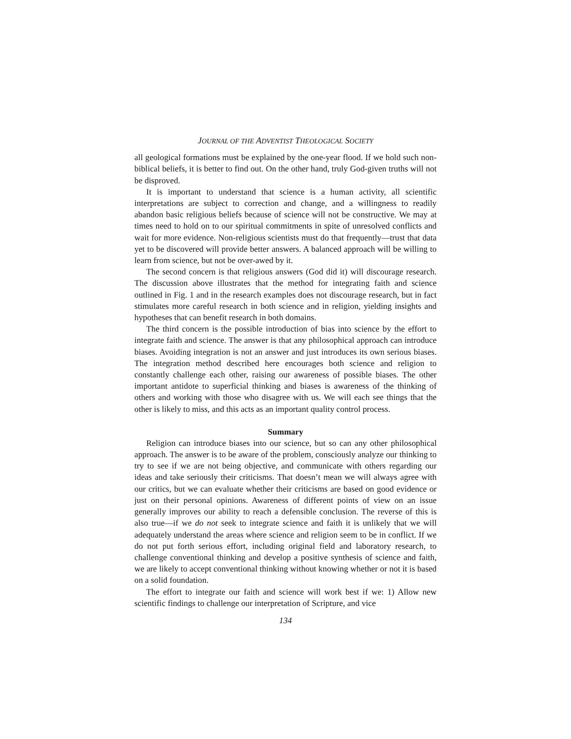JOURNAL OF THE ADVENTIST THEOLOGICAL SOCIETY
all geological formations must be explained by the one-year flood. If we hold such non-biblical beliefs, it is better to find out. On the other hand, truly God-given truths will not be disproved.
It is important to understand that science is a human activity, all scientific interpretations are subject to correction and change, and a willingness to readily abandon basic religious beliefs because of science will not be constructive. We may at times need to hold on to our spiritual commitments in spite of unresolved conflicts and wait for more evidence. Non-religious scientists must do that frequently—trust that data yet to be discovered will provide better answers. A balanced approach will be willing to learn from science, but not be over-awed by it.
The second concern is that religious answers (God did it) will discourage research. The discussion above illustrates that the method for integrating faith and science outlined in Fig. 1 and in the research examples does not discourage research, but in fact stimulates more careful research in both science and in religion, yielding insights and hypotheses that can benefit research in both domains.
The third concern is the possible introduction of bias into science by the effort to integrate faith and science. The answer is that any philosophical approach can introduce biases. Avoiding integration is not an answer and just introduces its own serious biases. The integration method described here encourages both science and religion to constantly challenge each other, raising our awareness of possible biases. The other important antidote to superficial thinking and biases is awareness of the thinking of others and working with those who disagree with us. We will each see things that the other is likely to miss, and this acts as an important quality control process.
Summary
Religion can introduce biases into our science, but so can any other philosophical approach. The answer is to be aware of the problem, consciously analyze our thinking to try to see if we are not being objective, and communicate with others regarding our ideas and take seriously their criticisms. That doesn’t mean we will always agree with our critics, but we can evaluate whether their criticisms are based on good evidence or just on their personal opinions. Awareness of different points of view on an issue generally improves our ability to reach a defensible conclusion. The reverse of this is also true—if we do not seek to integrate science and faith it is unlikely that we will adequately understand the areas where science and religion seem to be in conflict. If we do not put forth serious effort, including original field and laboratory research, to challenge conventional thinking and develop a positive synthesis of science and faith, we are likely to accept conventional thinking without knowing whether or not it is based on a solid foundation.
The effort to integrate our faith and science will work best if we: 1) Allow new scientific findings to challenge our interpretation of Scripture, and vice
134